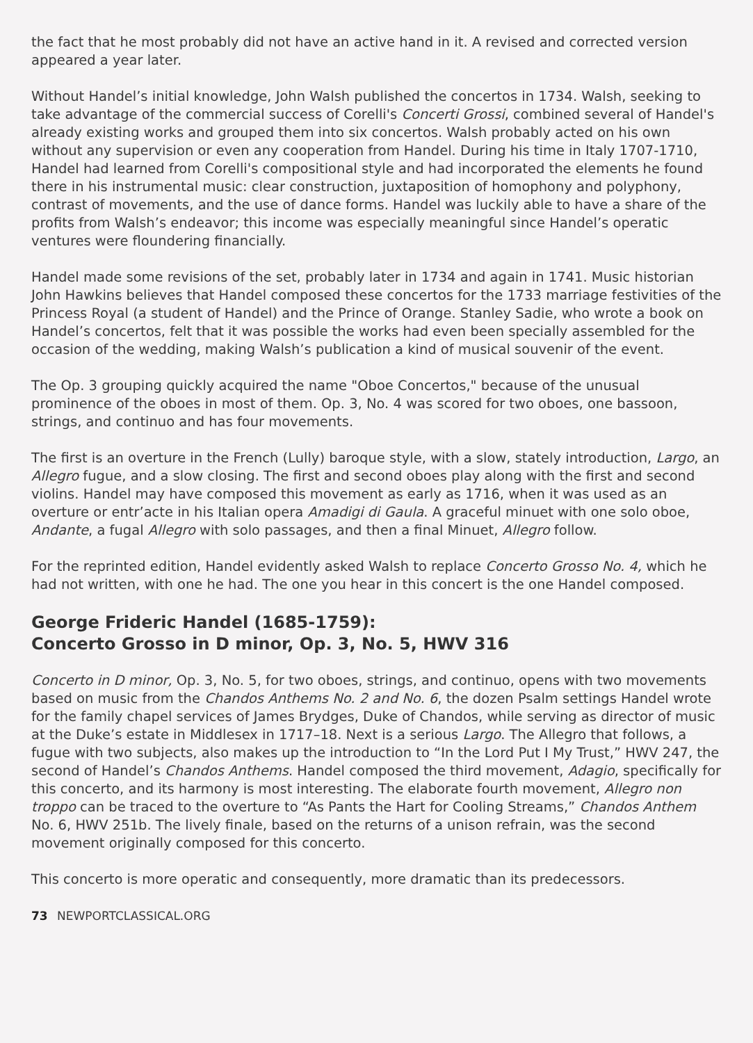the fact that he most probably did not have an active hand in it. A revised and corrected version appeared a year later.
Without Handel’s initial knowledge, John Walsh published the concertos in 1734. Walsh, seeking to take advantage of the commercial success of Corelli's Concerti Grossi, combined several of Handel's already existing works and grouped them into six concertos. Walsh probably acted on his own without any supervision or even any cooperation from Handel. During his time in Italy 1707-1710, Handel had learned from Corelli's compositional style and had incorporated the elements he found there in his instrumental music: clear construction, juxtaposition of homophony and polyphony, contrast of movements, and the use of dance forms. Handel was luckily able to have a share of the profits from Walsh’s endeavor; this income was especially meaningful since Handel’s operatic ventures were floundering financially.
Handel made some revisions of the set, probably later in 1734 and again in 1741. Music historian John Hawkins believes that Handel composed these concertos for the 1733 marriage festivities of the Princess Royal (a student of Handel) and the Prince of Orange. Stanley Sadie, who wrote a book on Handel’s concertos, felt that it was possible the works had even been specially assembled for the occasion of the wedding, making Walsh’s publication a kind of musical souvenir of the event.
The Op. 3 grouping quickly acquired the name "Oboe Concertos," because of the unusual prominence of the oboes in most of them. Op. 3, No. 4 was scored for two oboes, one bassoon, strings, and continuo and has four movements.
The first is an overture in the French (Lully) baroque style, with a slow, stately introduction, Largo, an Allegro fugue, and a slow closing. The first and second oboes play along with the first and second violins. Handel may have composed this movement as early as 1716, when it was used as an overture or entr’acte in his Italian opera Amadigi di Gaula. A graceful minuet with one solo oboe, Andante, a fugal Allegro with solo passages, and then a final Minuet, Allegro follow.
For the reprinted edition, Handel evidently asked Walsh to replace Concerto Grosso No. 4, which he had not written, with one he had. The one you hear in this concert is the one Handel composed.
George Frideric Handel (1685-1759):
Concerto Grosso in D minor, Op. 3, No. 5, HWV 316
Concerto in D minor, Op. 3, No. 5, for two oboes, strings, and continuo, opens with two movements based on music from the Chandos Anthems No. 2 and No. 6, the dozen Psalm settings Handel wrote for the family chapel services of James Brydges, Duke of Chandos, while serving as director of music at the Duke’s estate in Middlesex in 1717–18. Next is a serious Largo. The Allegro that follows, a fugue with two subjects, also makes up the introduction to “In the Lord Put I My Trust,” HWV 247, the second of Handel’s Chandos Anthems. Handel composed the third movement, Adagio, specifically for this concerto, and its harmony is most interesting. The elaborate fourth movement, Allegro non troppo can be traced to the overture to “As Pants the Hart for Cooling Streams,” Chandos Anthem No. 6, HWV 251b. The lively finale, based on the returns of a unison refrain, was the second movement originally composed for this concerto.
This concerto is more operatic and consequently, more dramatic than its predecessors.
73 NEWPORTCLASSICAL.ORG